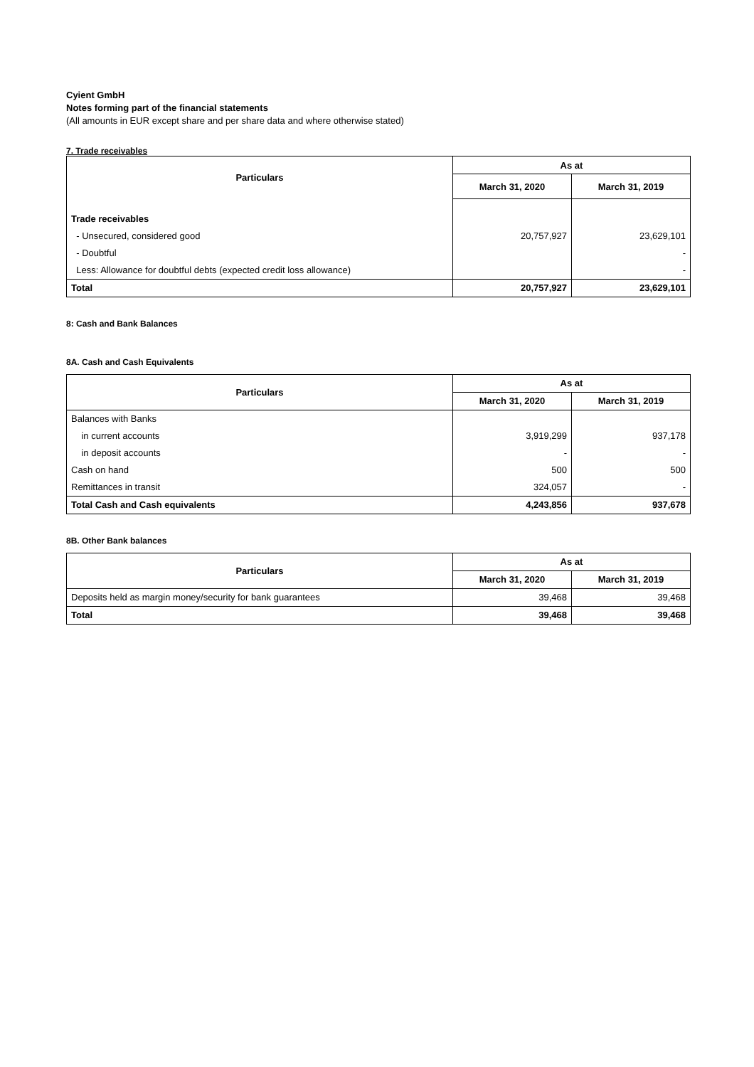Cyient GmbH
Notes forming part of the financial statements
(All amounts in EUR except share and per share data and where otherwise stated)
7. Trade receivables
| Particulars | As at | |
| --- | --- | --- |
| | March 31, 2020 | March 31, 2019 |
| Trade receivables | | |
| - Unsecured, considered good | 20,757,927 | 23,629,101 |
| - Doubtful | | - |
| Less: Allowance for doubtful debts (expected credit loss allowance) | | - |
| Total | 20,757,927 | 23,629,101 |
8: Cash and Bank Balances
8A. Cash and Cash Equivalents
| Particulars | As at | |
| --- | --- | --- |
| | March 31, 2020 | March 31, 2019 |
| Balances with Banks | | |
| in current accounts | 3,919,299 | 937,178 |
| in deposit accounts | - | - |
| Cash on hand | 500 | 500 |
| Remittances in transit | 324,057 | - |
| Total Cash and Cash equivalents | 4,243,856 | 937,678 |
8B. Other Bank balances
| Particulars | As at | |
| --- | --- | --- |
| | March 31, 2020 | March 31, 2019 |
| Deposits held as margin money/security for bank guarantees | 39,468 | 39,468 |
| Total | 39,468 | 39,468 |